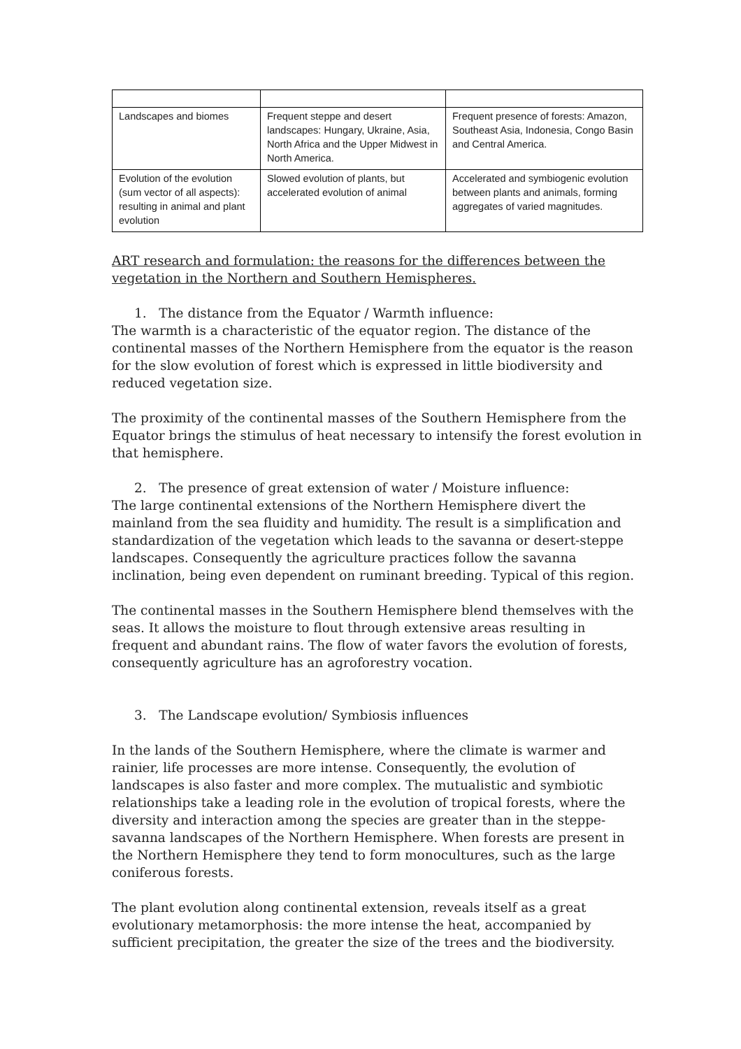| Landscapes and biomes | Frequent steppe and desert landscapes: Hungary, Ukraine, Asia, North Africa and the Upper Midwest in North America. | Frequent presence of forests: Amazon, Southeast Asia, Indonesia, Congo Basin and Central America. |
| Evolution of the evolution (sum vector of all aspects): resulting in animal and plant evolution | Slowed evolution of plants, but accelerated evolution of animal | Accelerated and symbiogenic evolution between plants and animals, forming aggregates of varied magnitudes. |
ART research and formulation: the reasons for the differences between the vegetation in the Northern and Southern Hemispheres.
1. The distance from the Equator / Warmth influence:
The warmth is a characteristic of the equator region. The distance of the continental masses of the Northern Hemisphere from the equator is the reason for the slow evolution of forest which is expressed in little biodiversity and reduced vegetation size.
The proximity of the continental masses of the Southern Hemisphere from the Equator brings the stimulus of heat necessary to intensify the forest evolution in that hemisphere.
2. The presence of great extension of water / Moisture influence:
The large continental extensions of the Northern Hemisphere divert the mainland from the sea fluidity and humidity. The result is a simplification and standardization of the vegetation which leads to the savanna or desert-steppe landscapes. Consequently the agriculture practices follow the savanna inclination, being even dependent on ruminant breeding. Typical of this region.
The continental masses in the Southern Hemisphere blend themselves with the seas. It allows the moisture to flout through extensive areas resulting in frequent and abundant rains. The flow of water favors the evolution of forests, consequently agriculture has an agroforestry vocation.
3. The Landscape evolution/ Symbiosis influences
In the lands of the Southern Hemisphere, where the climate is warmer and rainier, life processes are more intense. Consequently, the evolution of landscapes is also faster and more complex. The mutualistic and symbiotic relationships take a leading role in the evolution of tropical forests, where the diversity and interaction among the species are greater than in the steppe-savanna landscapes of the Northern Hemisphere. When forests are present in the Northern Hemisphere they tend to form monocultures, such as the large coniferous forests.
The plant evolution along continental extension, reveals itself as a great evolutionary metamorphosis: the more intense the heat, accompanied by sufficient precipitation, the greater the size of the trees and the biodiversity.